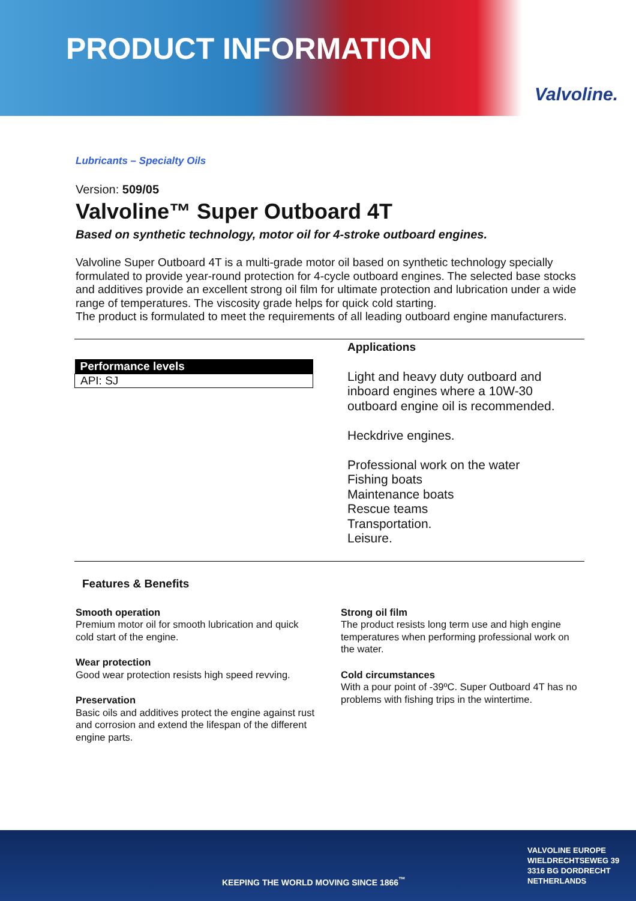PRODUCT INFORMATION
Valvoline.
Lubricants – Specialty Oils
Version: 509/05
Valvoline™ Super Outboard 4T
Based on synthetic technology, motor oil for 4-stroke outboard engines.
Valvoline Super Outboard 4T is a multi-grade motor oil based on synthetic technology specially formulated to provide year-round protection for 4-cycle outboard engines. The selected base stocks and additives provide an excellent strong oil film for ultimate protection and lubrication under a wide range of temperatures. The viscosity grade helps for quick cold starting.
The product is formulated to meet the requirements of all leading outboard engine manufacturers.
| Performance levels |
| --- |
| API: SJ |
Applications
Light and heavy duty outboard and inboard engines where a 10W-30 outboard engine oil is recommended.
Heckdrive engines.
Professional work on the water
Fishing boats
Maintenance boats
Rescue teams
Transportation.
Leisure.
Features & Benefits
Smooth operation
Premium motor oil for smooth lubrication and quick cold start of the engine.
Wear protection
Good wear protection resists high speed revving.
Preservation
Basic oils and additives protect the engine against rust and corrosion and extend the lifespan of the different engine parts.
Strong oil film
The product resists long term use and high engine temperatures when performing professional work on the water.
Cold circumstances
With a pour point of -39ºC. Super Outboard 4T has no problems with fishing trips in the wintertime.
KEEPING THE WORLD MOVING SINCE 1866<sup>™</sup>
VALVOLINE EUROPE
WIELDRECHTSEWEG 39
3316 BG DORDRECHT
NETHERLANDS